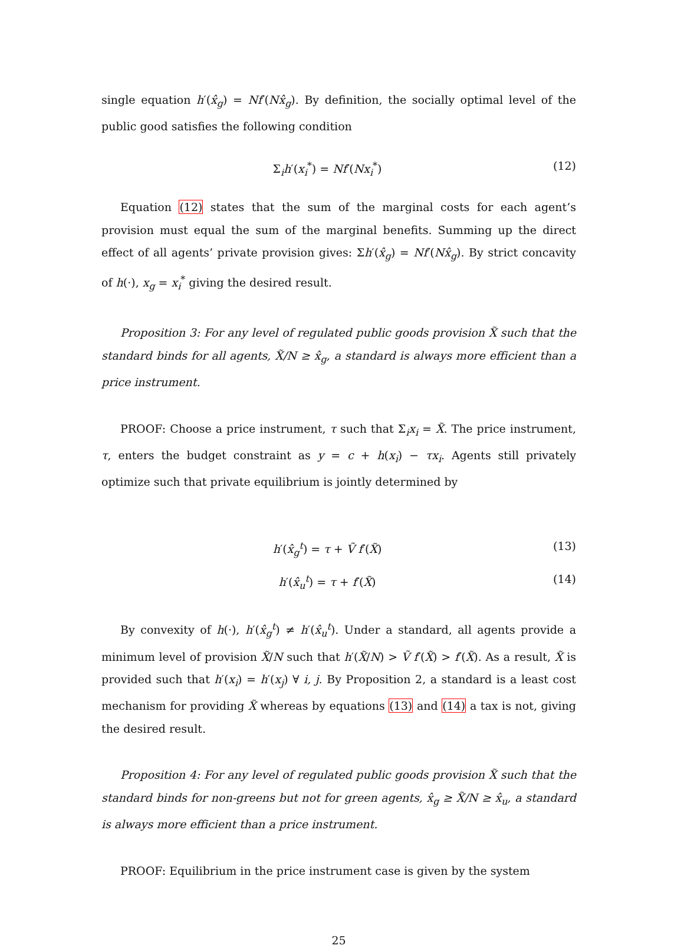single equation h′(x̂<sub>g</sub>) = Nf′(Nx̂<sub>g</sub>). By definition, the socially optimal level of the public good satisfies the following condition
Σ<sub>i</sub>h′(x<sub>i</sub><sup>*</sup>) = Nf′(Nx<sub>i</sub><sup>*</sup>) (12)
Equation (12) states that the sum of the marginal costs for each agent’s provision must equal the sum of the marginal benefits. Summing up the direct effect of all agents’ private provision gives: Σh′(x̂<sub>g</sub>) = Nf′(Nx̂<sub>g</sub>). By strict concavity of h(·), x<sub>g</sub> = x<sub>i</sub><sup>*</sup> giving the desired result.
Proposition 3: For any level of regulated public goods provision X̃ such that the standard binds for all agents, X̃/N ≥ x̂<sub>g</sub>, a standard is always more efficient than a price instrument.
PROOF: Choose a price instrument, τ such that Σ<sub>i</sub>x<sub>i</sub> = X̃. The price instrument, τ, enters the budget constraint as y = c + h(x<sub>i</sub>) − τx<sub>i</sub>. Agents still privately optimize such that private equilibrium is jointly determined by
h′(x̂<sub>g</sub><sup>t</sup>) = τ + Ṽ f′(X̃) (13)
h′(x̂<sub>u</sub><sup>t</sup>) = τ + f′(X̃) (14)
By convexity of h(·), h′(x̂<sub>g</sub><sup>t</sup>) ≠ h′(x̂<sub>u</sub><sup>t</sup>). Under a standard, all agents provide a minimum level of provision X̃/N such that h′(X̃/N) > Ṽ f′(X̃) > f′(X̃). As a result, X̃ is provided such that h′(x<sub>i</sub>) = h′(x<sub>j</sub>) ∀ i, j. By Proposition 2, a standard is a least cost mechanism for providing X̃ whereas by equations (13) and (14) a tax is not, giving the desired result.
Proposition 4: For any level of regulated public goods provision X̃ such that the standard binds for non-greens but not for green agents, x̂<sub>g</sub> ≥ X̃/N ≥ x̂<sub>u</sub>, a standard is always more efficient than a price instrument.
PROOF: Equilibrium in the price instrument case is given by the system
25